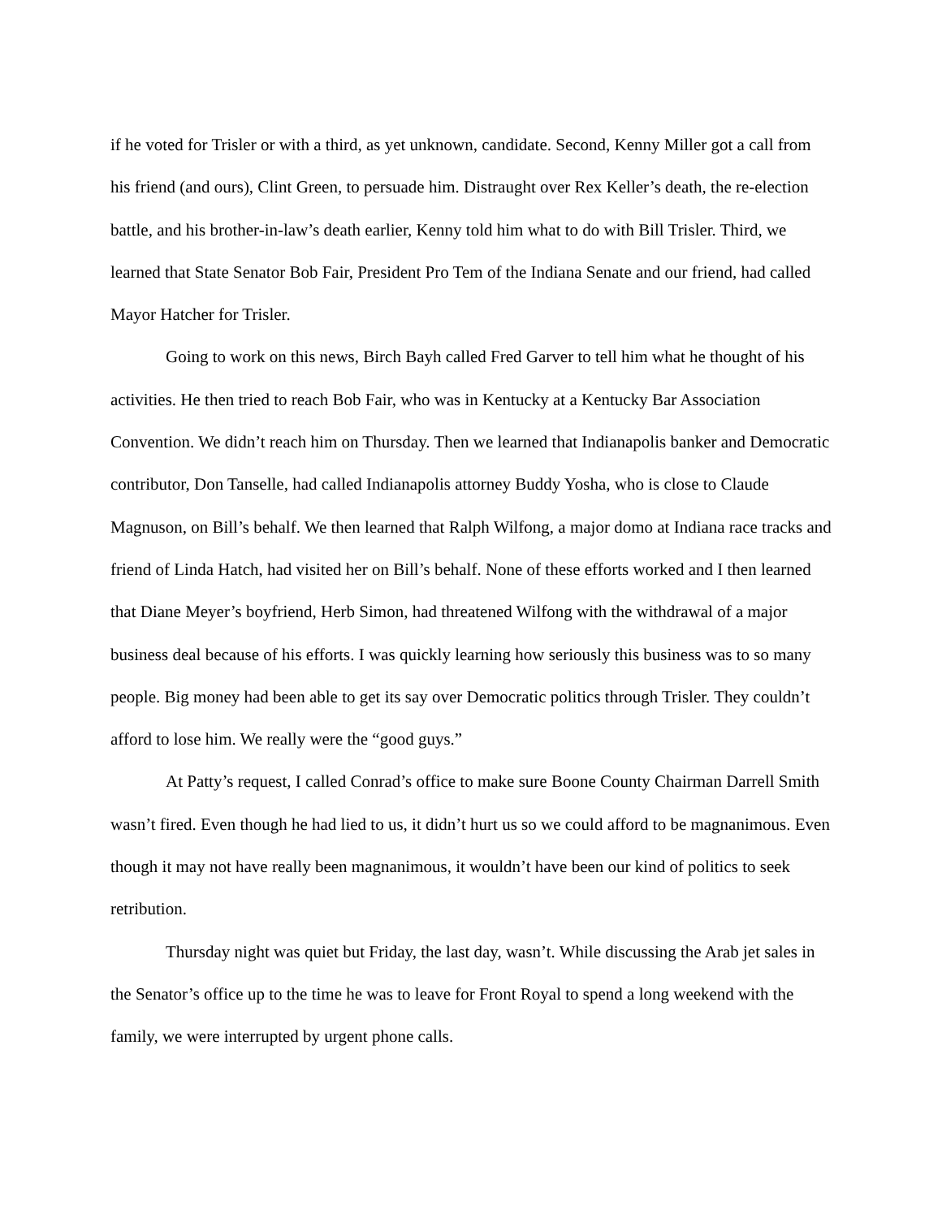if he voted for Trisler or with a third, as yet unknown, candidate. Second, Kenny Miller got a call from his friend (and ours), Clint Green, to persuade him. Distraught over Rex Keller’s death, the re-election battle, and his brother-in-law’s death earlier, Kenny told him what to do with Bill Trisler. Third, we learned that State Senator Bob Fair, President Pro Tem of the Indiana Senate and our friend, had called Mayor Hatcher for Trisler.
Going to work on this news, Birch Bayh called Fred Garver to tell him what he thought of his activities. He then tried to reach Bob Fair, who was in Kentucky at a Kentucky Bar Association Convention. We didn’t reach him on Thursday. Then we learned that Indianapolis banker and Democratic contributor, Don Tanselle, had called Indianapolis attorney Buddy Yosha, who is close to Claude Magnuson, on Bill’s behalf. We then learned that Ralph Wilfong, a major domo at Indiana race tracks and friend of Linda Hatch, had visited her on Bill’s behalf. None of these efforts worked and I then learned that Diane Meyer’s boyfriend, Herb Simon, had threatened Wilfong with the withdrawal of a major business deal because of his efforts. I was quickly learning how seriously this business was to so many people. Big money had been able to get its say over Democratic politics through Trisler. They couldn’t afford to lose him. We really were the “good guys.”
At Patty’s request, I called Conrad’s office to make sure Boone County Chairman Darrell Smith wasn’t fired. Even though he had lied to us, it didn’t hurt us so we could afford to be magnanimous. Even though it may not have really been magnanimous, it wouldn’t have been our kind of politics to seek retribution.
Thursday night was quiet but Friday, the last day, wasn’t. While discussing the Arab jet sales in the Senator’s office up to the time he was to leave for Front Royal to spend a long weekend with the family, we were interrupted by urgent phone calls.